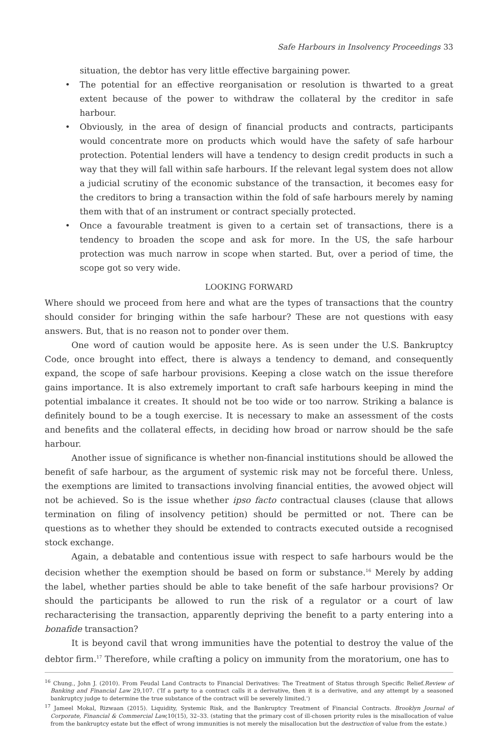Safe Harbours in Insolvency Proceedings 33
situation, the debtor has very little effective bargaining power.
• The potential for an effective reorganisation or resolution is thwarted to a great extent because of the power to withdraw the collateral by the creditor in safe harbour.
• Obviously, in the area of design of financial products and contracts, participants would concentrate more on products which would have the safety of safe harbour protection. Potential lenders will have a tendency to design credit products in such a way that they will fall within safe harbours. If the relevant legal system does not allow a judicial scrutiny of the economic substance of the transaction, it becomes easy for the creditors to bring a transaction within the fold of safe harbours merely by naming them with that of an instrument or contract specially protected.
• Once a favourable treatment is given to a certain set of transactions, there is a tendency to broaden the scope and ask for more. In the US, the safe harbour protection was much narrow in scope when started. But, over a period of time, the scope got so very wide.
LOOKING FORWARD
Where should we proceed from here and what are the types of transactions that the country should consider for bringing within the safe harbour? These are not questions with easy answers. But, that is no reason not to ponder over them.
One word of caution would be apposite here. As is seen under the U.S. Bankruptcy Code, once brought into effect, there is always a tendency to demand, and consequently expand, the scope of safe harbour provisions. Keeping a close watch on the issue therefore gains importance. It is also extremely important to craft safe harbours keeping in mind the potential imbalance it creates. It should not be too wide or too narrow. Striking a balance is definitely bound to be a tough exercise. It is necessary to make an assessment of the costs and benefits and the collateral effects, in deciding how broad or narrow should be the safe harbour.
Another issue of significance is whether non-financial institutions should be allowed the benefit of safe harbour, as the argument of systemic risk may not be forceful there. Unless, the exemptions are limited to transactions involving financial entities, the avowed object will not be achieved. So is the issue whether ipso facto contractual clauses (clause that allows termination on filing of insolvency petition) should be permitted or not. There can be questions as to whether they should be extended to contracts executed outside a recognised stock exchange.
Again, a debatable and contentious issue with respect to safe harbours would be the decision whether the exemption should be based on form or substance.<sup>16</sup> Merely by adding the label, whether parties should be able to take benefit of the safe harbour provisions? Or should the participants be allowed to run the risk of a regulator or a court of law recharacterising the transaction, apparently depriving the benefit to a party entering into a bonafide transaction?
It is beyond cavil that wrong immunities have the potential to destroy the value of the debtor firm.<sup>17</sup> Therefore, while crafting a policy on immunity from the moratorium, one has to
<sup>16</sup> Chung., John J. (2010). From Feudal Land Contracts to Financial Derivatives: The Treatment of Status through Specific Relief.Review of Banking and Financial Law 29,107. ('If a party to a contract calls it a derivative, then it is a derivative, and any attempt by a seasoned bankruptcy judge to determine the true substance of the contract will be severely limited.')
<sup>17</sup> Jameel Mokal, Rizwaan (2015). Liquidity, Systemic Risk, and the Bankruptcy Treatment of Financial Contracts. Brooklyn Journal of Corporate, Financial & Commercial Law, 10(15), 32–33. (stating that the primary cost of ill-chosen priority rules is the misallocation of value from the bankruptcy estate but the effect of wrong immunities is not merely the misallocation but the destruction of value from the estate.)